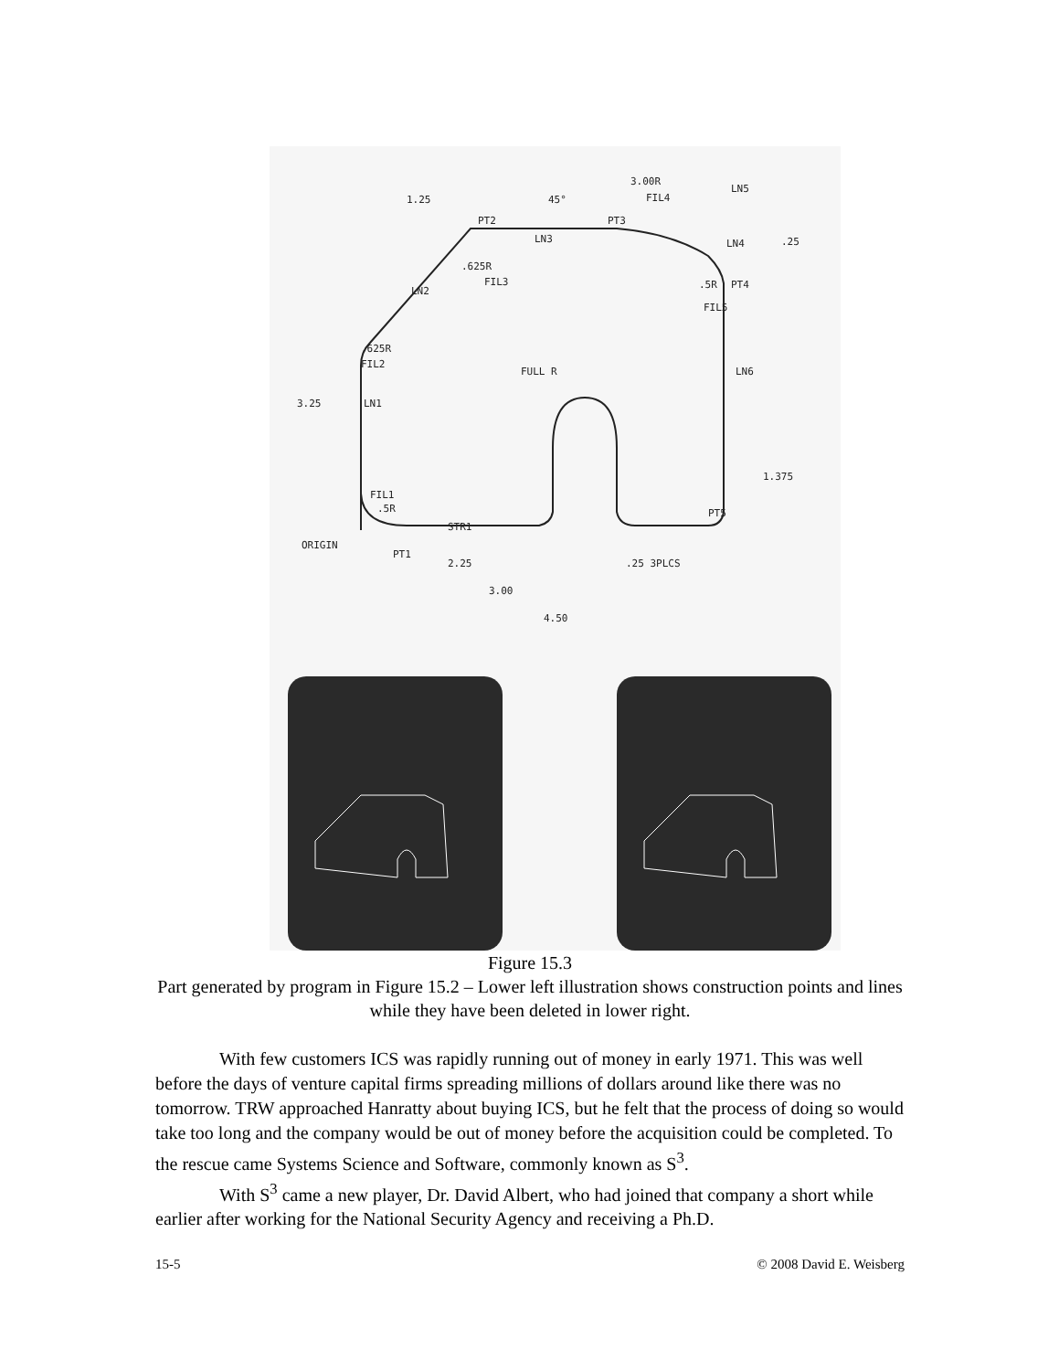1.25
45°
3.00R
FIL4
LN5
PT2
PT3
LN3
LN4
.25
.625R
FIL3
LN2
.5R
PT4
FIL5
.625R
FIL2
FULL R
LN6
3.25
LN1
1.375
FIL1
.5R
PT5
STR1
ORIGIN
PT1
2.25
.25 3PLCS
3.00
4.50
Figure 15.3
Part generated by program in Figure 15.2 – Lower left illustration shows construction points and lines while they have been deleted in lower right.
With few customers ICS was rapidly running out of money in early 1971. This was well before the days of venture capital firms spreading millions of dollars around like there was no tomorrow. TRW approached Hanratty about buying ICS, but he felt that the process of doing so would take too long and the company would be out of money before the acquisition could be completed. To the rescue came Systems Science and Software, commonly known as S<sup>3</sup>.
With S<sup>3</sup> came a new player, Dr. David Albert, who had joined that company a short while earlier after working for the National Security Agency and receiving a Ph.D.
15-5 © 2008 David E. Weisberg